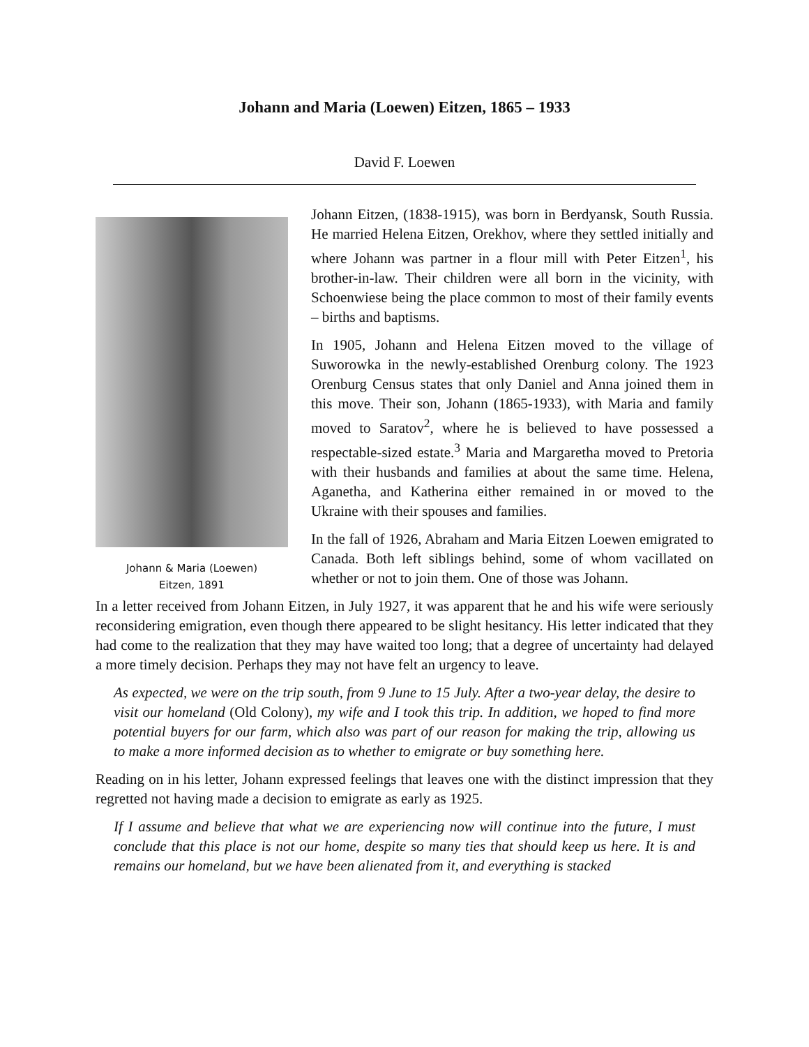Johann and Maria (Loewen) Eitzen, 1865 – 1933
David F. Loewen
Johann & Maria (Loewen)
Eitzen, 1891
Johann Eitzen, (1838-1915), was born in Berdyansk, South Russia. He married Helena Eitzen, Orekhov, where they settled initially and where Johann was partner in a flour mill with Peter Eitzen<sup>1</sup>, his brother-in-law. Their children were all born in the vicinity, with Schoenwiese being the place common to most of their family events – births and baptisms.
In 1905, Johann and Helena Eitzen moved to the village of Suworowka in the newly-established Orenburg colony. The 1923 Orenburg Census states that only Daniel and Anna joined them in this move. Their son, Johann (1865-1933), with Maria and family moved to Saratov<sup>2</sup>, where he is believed to have possessed a respectable-sized estate.<sup>3</sup> Maria and Margaretha moved to Pretoria with their husbands and families at about the same time. Helena, Aganetha, and Katherina either remained in or moved to the Ukraine with their spouses and families.
In the fall of 1926, Abraham and Maria Eitzen Loewen emigrated to Canada. Both left siblings behind, some of whom vacillated on whether or not to join them. One of those was Johann.
In a letter received from Johann Eitzen, in July 1927, it was apparent that he and his wife were seriously reconsidering emigration, even though there appeared to be slight hesitancy. His letter indicated that they had come to the realization that they may have waited too long; that a degree of uncertainty had delayed a more timely decision. Perhaps they may not have felt an urgency to leave.
As expected, we were on the trip south, from 9 June to 15 July. After a two-year delay, the desire to visit our homeland (Old Colony), my wife and I took this trip. In addition, we hoped to find more potential buyers for our farm, which also was part of our reason for making the trip, allowing us to make a more informed decision as to whether to emigrate or buy something here.
Reading on in his letter, Johann expressed feelings that leaves one with the distinct impression that they regretted not having made a decision to emigrate as early as 1925.
If I assume and believe that what we are experiencing now will continue into the future, I must conclude that this place is not our home, despite so many ties that should keep us here. It is and remains our homeland, but we have been alienated from it, and everything is stacked